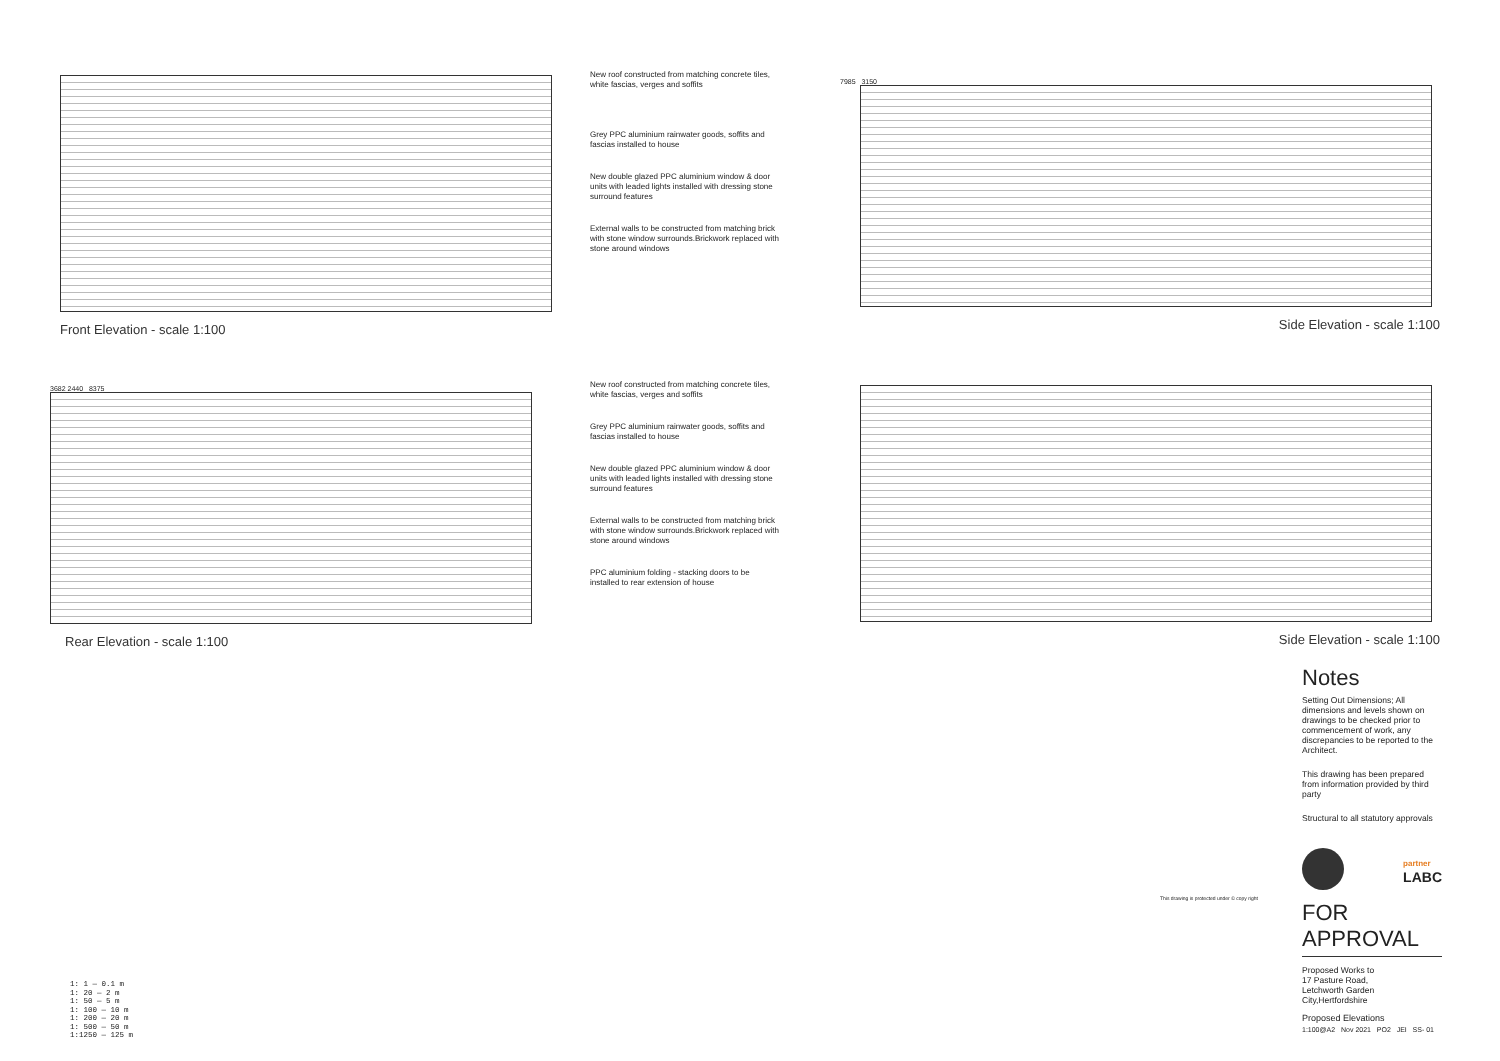Front Elevation - scale 1:100
New roof constructed from matching concrete tiles, white fascias, verges and soffits
Grey PPC aluminium rainwater goods, soffits and fascias installed to house
New double glazed PPC aluminium window & door units with leaded lights installed with dressing stone surround features
External walls to be constructed from matching brick with stone window surrounds.Brickwork replaced with stone around windows
7985 3150
Side Elevation - scale 1:100
3682 2440 8375
Rear Elevation - scale 1:100
New roof constructed from matching concrete tiles, white fascias, verges and soffits
Grey PPC aluminium rainwater goods, soffits and fascias installed to house
New double glazed PPC aluminium window & door units with leaded lights installed with dressing stone surround features
External walls to be constructed from matching brick with stone window surrounds.Brickwork replaced with stone around windows
PPC aluminium folding - stacking doors to be installed to rear extension of house
Side Elevation - scale 1:100
Notes
Setting Out Dimensions; All dimensions and levels shown on drawings to be checked prior to commencement of work, any discrepancies to be reported to the Architect.
This drawing has been prepared from information provided by third party
Structural to all statutory approvals
partner
LABC
FOR APPROVAL
Proposed Works to
17 Pasture Road,
Letchworth Garden City,Hertfordshire
Proposed Elevations
1:100@A2 Nov 2021 PO2 JEI SS- 01
This drawing is protected under © copy right
1: 1 — 0.1 m
1: 20 — 2 m
1: 50 — 5 m
1: 100 — 10 m
1: 200 — 20 m
1: 500 — 50 m
1:1250 — 125 m